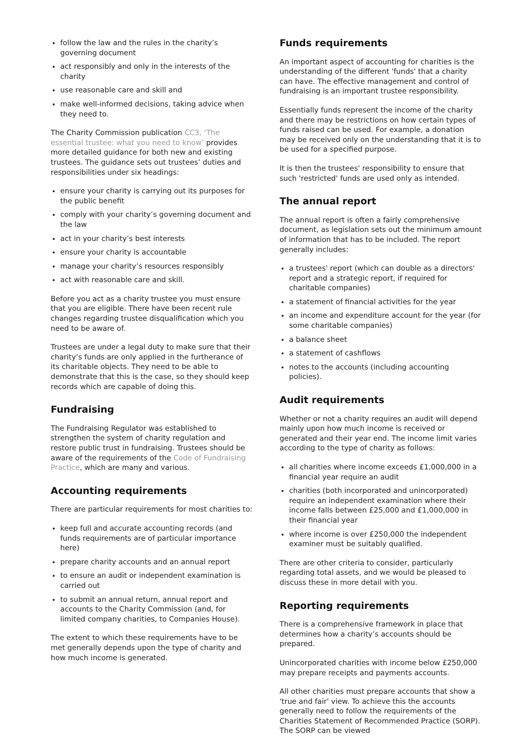follow the law and the rules in the charity’s governing document
act responsibly and only in the interests of the charity
use reasonable care and skill and
make well-informed decisions, taking advice when they need to.
The Charity Commission publication CC3, ‘The essential trustee: what you need to know’ provides more detailed guidance for both new and existing trustees. The guidance sets out trustees’ duties and responsibilities under six headings:
ensure your charity is carrying out its purposes for the public benefit
comply with your charity’s governing document and the law
act in your charity’s best interests
ensure your charity is accountable
manage your charity’s resources responsibly
act with reasonable care and skill.
Before you act as a charity trustee you must ensure that you are eligible. There have been recent rule changes regarding trustee disqualification which you need to be aware of.
Trustees are under a legal duty to make sure that their charity’s funds are only applied in the furtherance of its charitable objects. They need to be able to demonstrate that this is the case, so they should keep records which are capable of doing this.
Fundraising
The Fundraising Regulator was established to strengthen the system of charity regulation and restore public trust in fundraising. Trustees should be aware of the requirements of the Code of Fundraising Practice, which are many and various.
Accounting requirements
There are particular requirements for most charities to:
keep full and accurate accounting records (and funds requirements are of particular importance here)
prepare charity accounts and an annual report
to ensure an audit or independent examination is carried out
to submit an annual return, annual report and accounts to the Charity Commission (and, for limited company charities, to Companies House).
The extent to which these requirements have to be met generally depends upon the type of charity and how much income is generated.
Funds requirements
An important aspect of accounting for charities is the understanding of the different 'funds' that a charity can have. The effective management and control of fundraising is an important trustee responsibility.
Essentially funds represent the income of the charity and there may be restrictions on how certain types of funds raised can be used. For example, a donation may be received only on the understanding that it is to be used for a specified purpose.
It is then the trustees' responsibility to ensure that such 'restricted' funds are used only as intended.
The annual report
The annual report is often a fairly comprehensive document, as legislation sets out the minimum amount of information that has to be included. The report generally includes:
a trustees' report (which can double as a directors' report and a strategic report, if required for charitable companies)
a statement of financial activities for the year
an income and expenditure account for the year (for some charitable companies)
a balance sheet
a statement of cashflows
notes to the accounts (including accounting policies).
Audit requirements
Whether or not a charity requires an audit will depend mainly upon how much income is received or generated and their year end. The income limit varies according to the type of charity as follows:
all charities where income exceeds £1,000,000 in a financial year require an audit
charities (both incorporated and unincorporated) require an independent examination where their income falls between £25,000 and £1,000,000 in their financial year
where income is over £250,000 the independent examiner must be suitably qualified.
There are other criteria to consider, particularly regarding total assets, and we would be pleased to discuss these in more detail with you.
Reporting requirements
There is a comprehensive framework in place that determines how a charity’s accounts should be prepared.
Unincorporated charities with income below £250,000 may prepare receipts and payments accounts.
All other charities must prepare accounts that show a 'true and fair' view. To achieve this the accounts generally need to follow the requirements of the Charities Statement of Recommended Practice (SORP). The SORP can be viewed